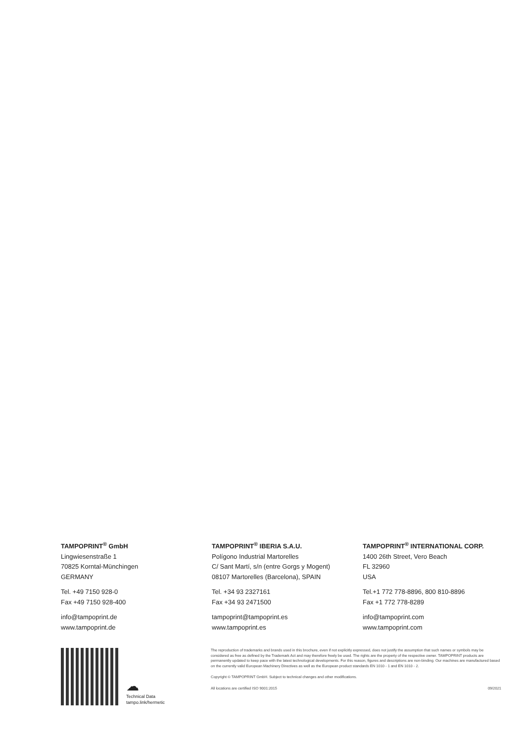TAMPOPRINT<sup>®</sup> GmbH
Lingwiesenstraße 1
70825 Korntal-Münchingen
GERMANY
Tel. +49 7150 928-0
Fax +49 7150 928-400
info@tampoprint.de
www.tampoprint.de
TAMPOPRINT<sup>®</sup> IBERIA S.A.U.
Polígono Industrial Martorelles
C/ Sant Martí, s/n (entre Gorgs y Mogent)
08107 Martorelles (Barcelona), SPAIN
Tel. +34 93 2327161
Fax +34 93 2471500
tampoprint@tampoprint.es
www.tampoprint.es
TAMPOPRINT<sup>®</sup> INTERNATIONAL CORP.
1400 26th Street, Vero Beach
FL 32960
USA
Tel.+1 772 778-8896, 800 810-8896
Fax +1 772 778-8289
info@tampoprint.com
www.tampoprint.com
☁
Technical Data
tampo.link/hermetic
The reproduction of trademarks and brands used in this brochure, even if not explicitly expressed, does not justify the assumption that such names or symbols may be considered as free as defined by the Trademark Act and may therefore freely be used. The rights are the property of the respective owner. TAMPOPRINT products are permanently updated to keep pace with the latest technological developments. For this reason, figures and descriptions are non-binding. Our machines are manufactured based on the currently valid European Machinery Directives as well as the European product standards EN 1010 - 1 and EN 1010 - 2.
Copyright © TAMPOPRINT GmbH. Subject to technical changes and other modifications.
All locations are certified ISO 9001:2015 09/2021